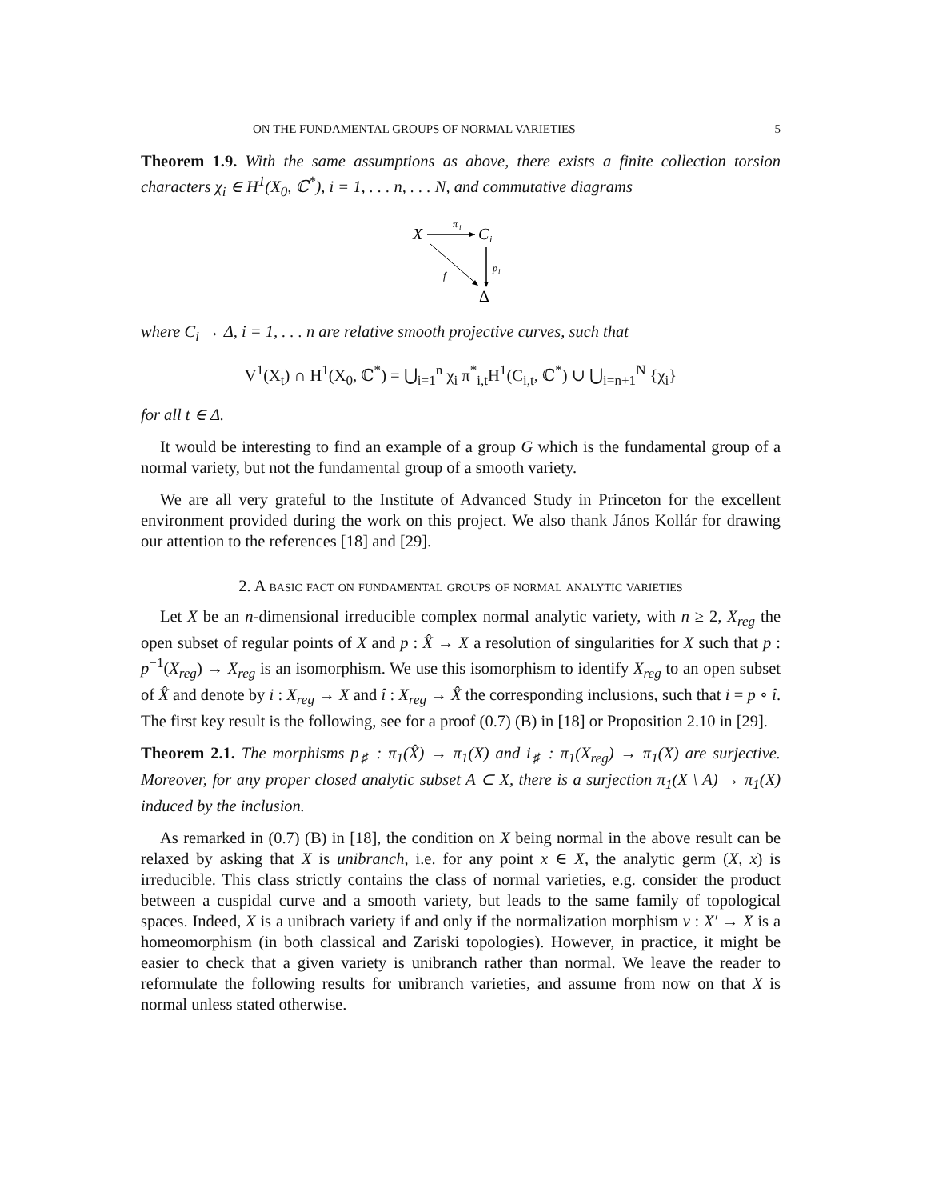ON THE FUNDAMENTAL GROUPS OF NORMAL VARIETIES 5
Theorem 1.9. With the same assumptions as above, there exists a finite collection torsion characters χ<sub>i</sub> ∈ H<sup>1</sup>(X<sub>0</sub>, ℂ<sup>*</sup>), i = 1, . . . n, . . . N, and commutative diagrams
X
π
i
C
i
p
i
f
Δ
where C<sub>i</sub> → Δ, i = 1, . . . n are relative smooth projective curves, such that
V<sup>1</sup>(X<sub>t</sub>) ∩ H<sup>1</sup>(X<sub>0</sub>, ℂ<sup>*</sup>) = ⋃<sub>i=1</sub><sup>n</sup> χ<sub>i</sub> π<sup>*</sup><sub>i,t</sub>H<sup>1</sup>(C<sub>i,t</sub>, ℂ<sup>*</sup>) ∪ ⋃<sub>i=n+1</sub><sup>N</sup> {χ<sub>i</sub>}
for all t ∈ Δ.
It would be interesting to find an example of a group G which is the fundamental group of a normal variety, but not the fundamental group of a smooth variety.
We are all very grateful to the Institute of Advanced Study in Princeton for the excellent environment provided during the work on this project. We also thank János Kollár for drawing our attention to the references [18] and [29].
2. A basic fact on fundamental groups of normal analytic varieties
Let X be an n-dimensional irreducible complex normal analytic variety, with n ≥ 2, X<sub>reg</sub> the open subset of regular points of X and p : X̂ → X a resolution of singularities for X such that p : p<sup>−1</sup>(X<sub>reg</sub>) → X<sub>reg</sub> is an isomorphism. We use this isomorphism to identify X<sub>reg</sub> to an open subset of X̂ and denote by i : X<sub>reg</sub> → X and î : X<sub>reg</sub> → X̂ the corresponding inclusions, such that i = p ∘ î. The first key result is the following, see for a proof (0.7) (B) in [18] or Proposition 2.10 in [29].
Theorem 2.1. The morphisms p<sub>♯</sub> : π<sub>1</sub>(X̂) → π<sub>1</sub>(X) and i<sub>♯</sub> : π<sub>1</sub>(X<sub>reg</sub>) → π<sub>1</sub>(X) are surjective. Moreover, for any proper closed analytic subset A ⊂ X, there is a surjection π<sub>1</sub>(X \ A) → π<sub>1</sub>(X) induced by the inclusion.
As remarked in (0.7) (B) in [18], the condition on X being normal in the above result can be relaxed by asking that X is unibranch, i.e. for any point x ∈ X, the analytic germ (X, x) is irreducible. This class strictly contains the class of normal varieties, e.g. consider the product between a cuspidal curve and a smooth variety, but leads to the same family of topological spaces. Indeed, X is a unibrach variety if and only if the normalization morphism ν : X′ → X is a homeomorphism (in both classical and Zariski topologies). However, in practice, it might be easier to check that a given variety is unibranch rather than normal. We leave the reader to reformulate the following results for unibranch varieties, and assume from now on that X is normal unless stated otherwise.